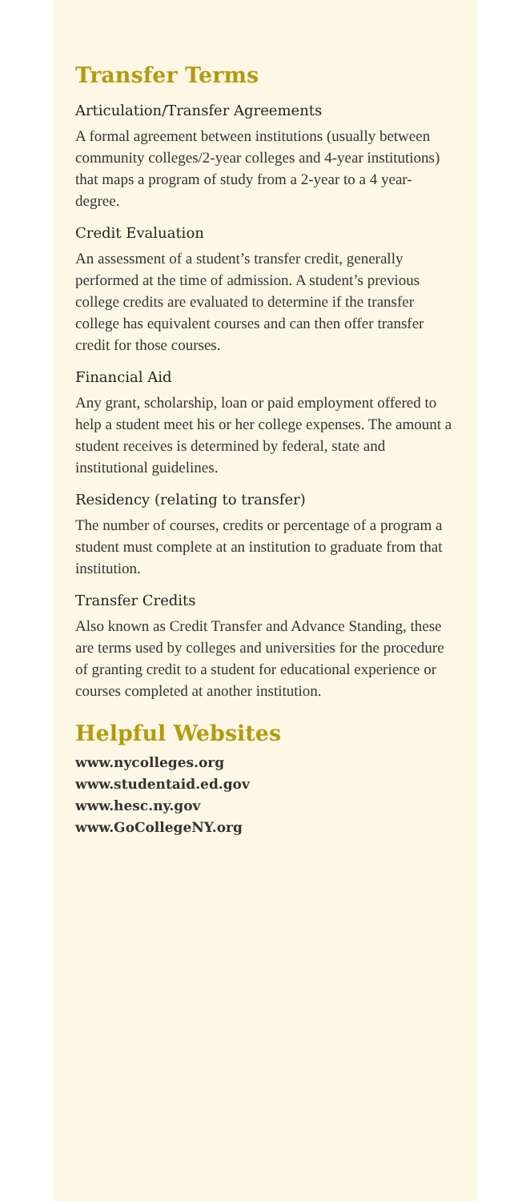Transfer Terms
Articulation/Transfer Agreements
A formal agreement between institutions (usually between community colleges/2-year colleges and 4-year institutions) that maps a program of study from a 2-year to a 4 year-degree.
Credit Evaluation
An assessment of a student’s transfer credit, generally performed at the time of admission. A student’s previous college credits are evaluated to determine if the transfer college has equivalent courses and can then offer transfer credit for those courses.
Financial Aid
Any grant, scholarship, loan or paid employment offered to help a student meet his or her college expenses. The amount a student receives is determined by federal, state and institutional guidelines.
Residency (relating to transfer)
The number of courses, credits or percentage of a program a student must complete at an institution to graduate from that institution.
Transfer Credits
Also known as Credit Transfer and Advance Standing, these are terms used by colleges and universities for the procedure of granting credit to a student for educational experience or courses completed at another institution.
Helpful Websites
www.nycolleges.org
www.studentaid.ed.gov
www.hesc.ny.gov
www.GoCollegeNY.org